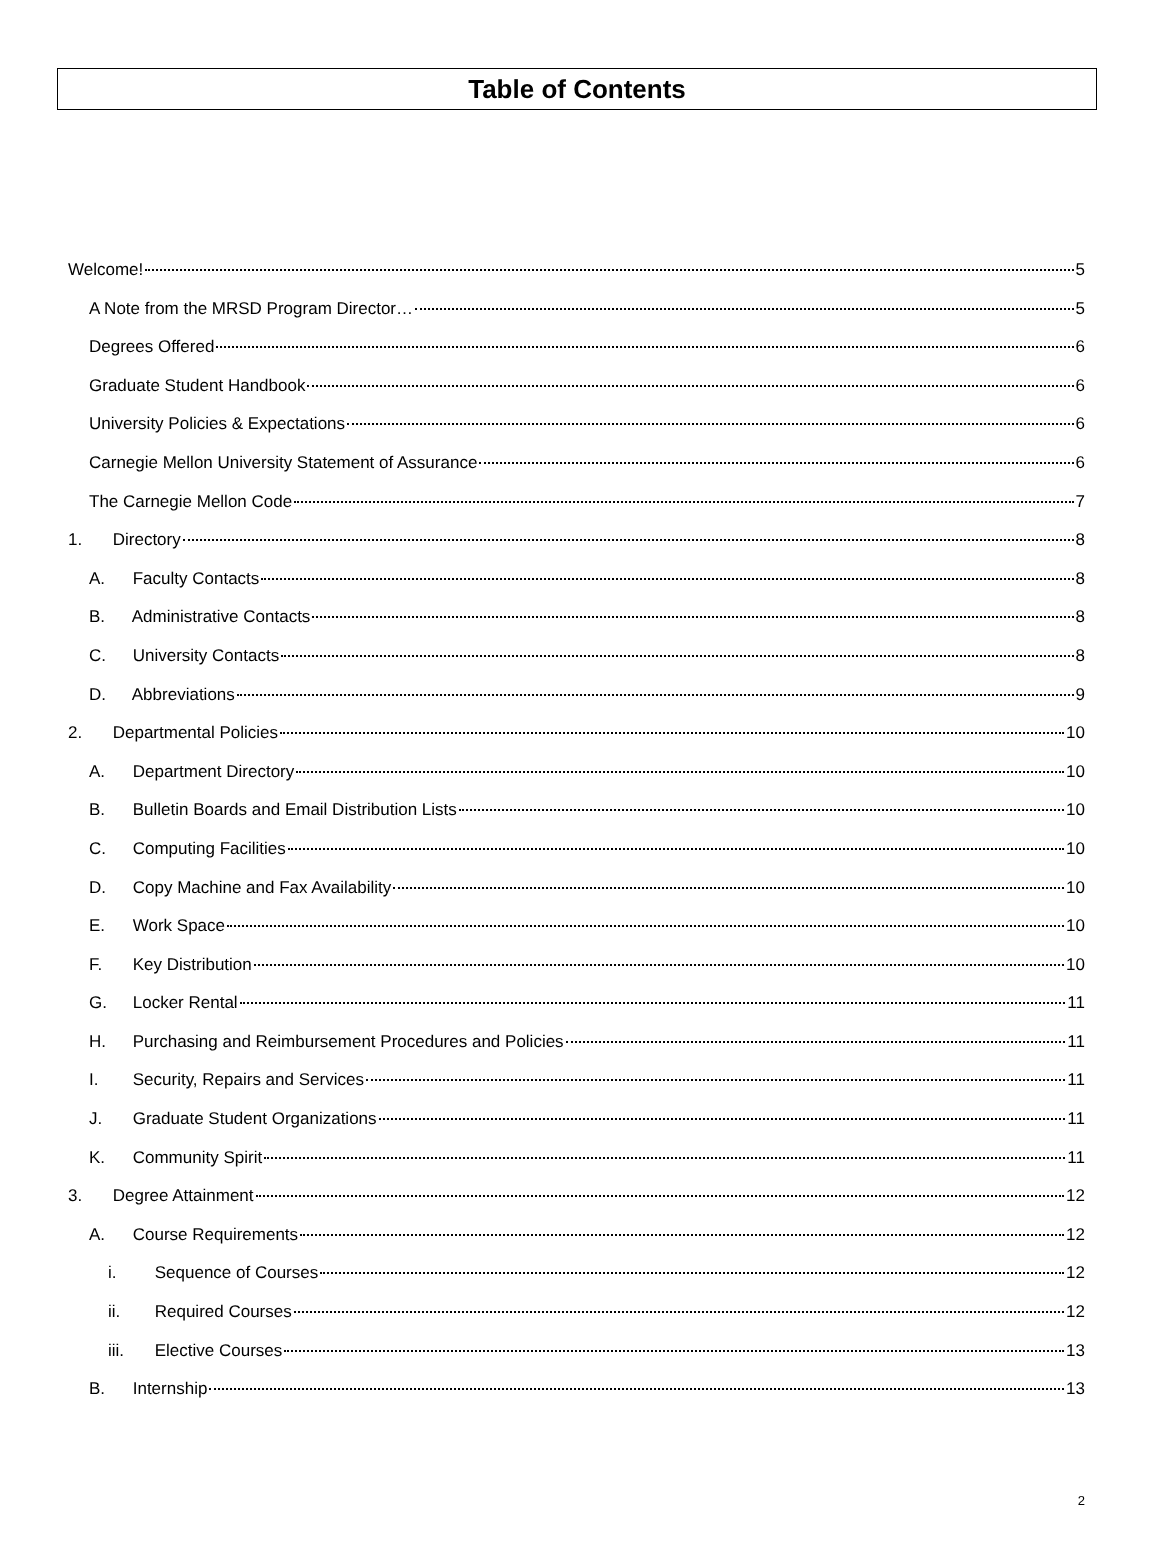Table of Contents
Welcome! 5
A Note from the MRSD Program Director… 5
Degrees Offered 6
Graduate Student Handbook 6
University Policies & Expectations 6
Carnegie Mellon University Statement of Assurance 6
The Carnegie Mellon Code 7
1. Directory 8
A. Faculty Contacts 8
B. Administrative Contacts 8
C. University Contacts 8
D. Abbreviations 9
2. Departmental Policies 10
A. Department Directory 10
B. Bulletin Boards and Email Distribution Lists 10
C. Computing Facilities 10
D. Copy Machine and Fax Availability 10
E. Work Space 10
F. Key Distribution 10
G. Locker Rental 11
H. Purchasing and Reimbursement Procedures and Policies 11
I. Security, Repairs and Services 11
J. Graduate Student Organizations 11
K. Community Spirit 11
3. Degree Attainment 12
A. Course Requirements 12
i. Sequence of Courses 12
ii. Required Courses 12
iii. Elective Courses 13
B. Internship 13
2